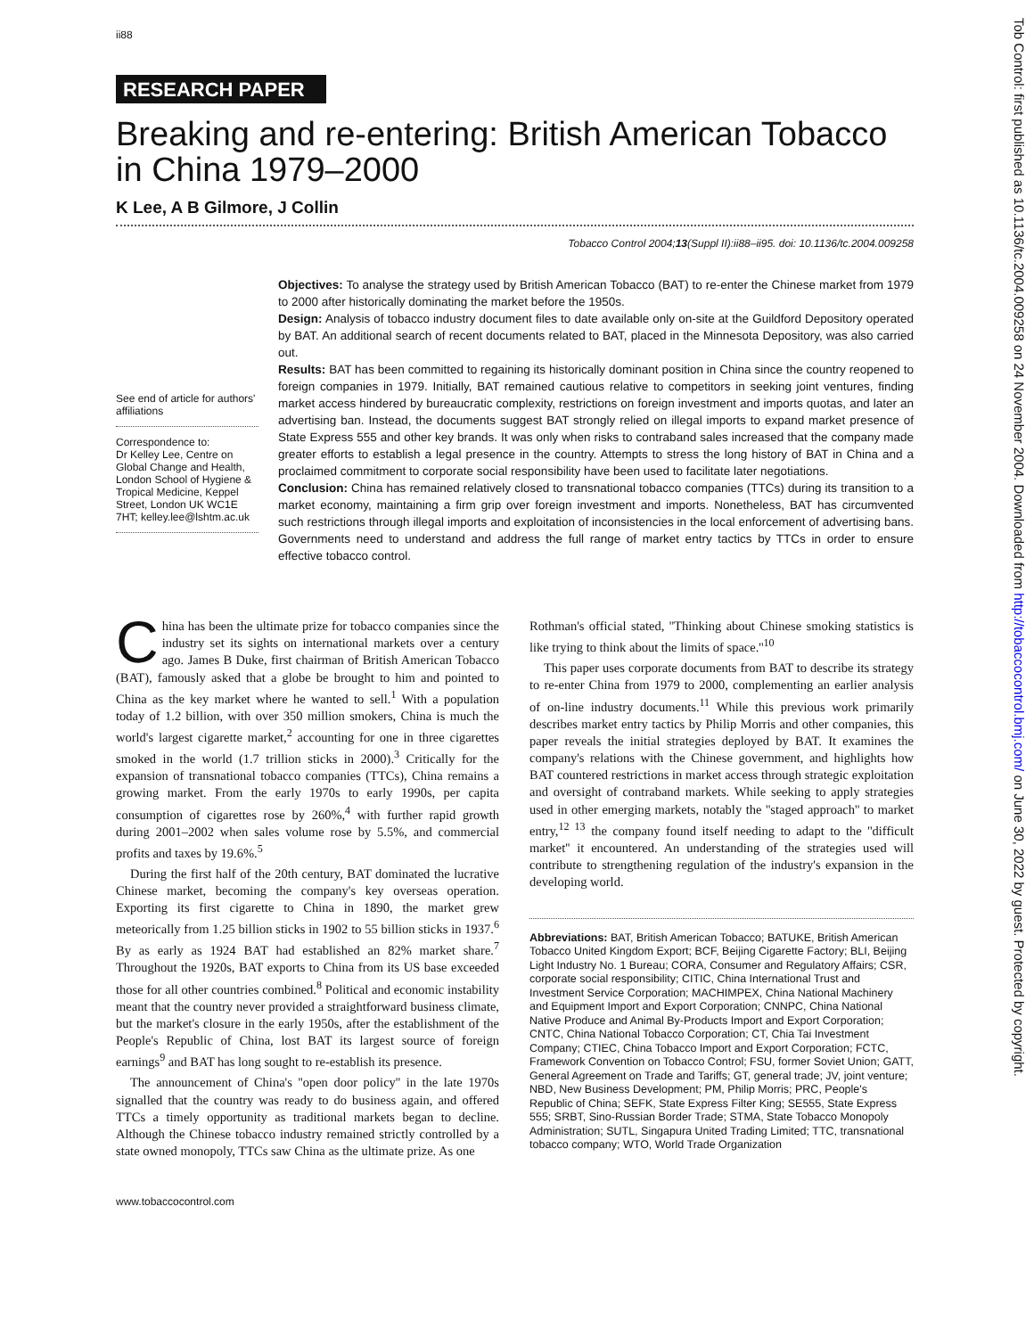Tob Control: first published as 10.1136/tc.2004.009258 on 24 November 2004. Downloaded from http://tobaccocontrol.bmj.com/ on June 30, 2022 by guest. Protected by copyright.
ii88
RESEARCH PAPER
Breaking and re-entering: British American Tobacco in China 1979–2000
K Lee, A B Gilmore, J Collin
Tobacco Control 2004;13(Suppl II):ii88–ii95. doi: 10.1136/tc.2004.009258
See end of article for authors' affiliations
Correspondence to:
Dr Kelley Lee, Centre on Global Change and Health, London School of Hygiene & Tropical Medicine, Keppel Street, London UK WC1E 7HT; kelley.lee@lshtm.ac.uk
Objectives: To analyse the strategy used by British American Tobacco (BAT) to re-enter the Chinese market from 1979 to 2000 after historically dominating the market before the 1950s.
Design: Analysis of tobacco industry document files to date available only on-site at the Guildford Depository operated by BAT. An additional search of recent documents related to BAT, placed in the Minnesota Depository, was also carried out.
Results: BAT has been committed to regaining its historically dominant position in China since the country reopened to foreign companies in 1979. Initially, BAT remained cautious relative to competitors in seeking joint ventures, finding market access hindered by bureaucratic complexity, restrictions on foreign investment and imports quotas, and later an advertising ban. Instead, the documents suggest BAT strongly relied on illegal imports to expand market presence of State Express 555 and other key brands. It was only when risks to contraband sales increased that the company made greater efforts to establish a legal presence in the country. Attempts to stress the long history of BAT in China and a proclaimed commitment to corporate social responsibility have been used to facilitate later negotiations.
Conclusion: China has remained relatively closed to transnational tobacco companies (TTCs) during its transition to a market economy, maintaining a firm grip over foreign investment and imports. Nonetheless, BAT has circumvented such restrictions through illegal imports and exploitation of inconsistencies in the local enforcement of advertising bans. Governments need to understand and address the full range of market entry tactics by TTCs in order to ensure effective tobacco control.
China has been the ultimate prize for tobacco companies since the industry set its sights on international markets over a century ago. James B Duke, first chairman of British American Tobacco (BAT), famously asked that a globe be brought to him and pointed to China as the key market where he wanted to sell.<sup>1</sup> With a population today of 1.2 billion, with over 350 million smokers, China is much the world's largest cigarette market,<sup>2</sup> accounting for one in three cigarettes smoked in the world (1.7 trillion sticks in 2000).<sup>3</sup> Critically for the expansion of transnational tobacco companies (TTCs), China remains a growing market. From the early 1970s to early 1990s, per capita consumption of cigarettes rose by 260%,<sup>4</sup> with further rapid growth during 2001–2002 when sales volume rose by 5.5%, and commercial profits and taxes by 19.6%.<sup>5</sup>
During the first half of the 20th century, BAT dominated the lucrative Chinese market, becoming the company's key overseas operation. Exporting its first cigarette to China in 1890, the market grew meteorically from 1.25 billion sticks in 1902 to 55 billion sticks in 1937.<sup>6</sup> By as early as 1924 BAT had established an 82% market share.<sup>7</sup> Throughout the 1920s, BAT exports to China from its US base exceeded those for all other countries combined.<sup>8</sup> Political and economic instability meant that the country never provided a straightforward business climate, but the market's closure in the early 1950s, after the establishment of the People's Republic of China, lost BAT its largest source of foreign earnings<sup>9</sup> and BAT has long sought to re-establish its presence.
The announcement of China's ''open door policy'' in the late 1970s signalled that the country was ready to do business again, and offered TTCs a timely opportunity as traditional markets began to decline. Although the Chinese tobacco industry remained strictly controlled by a state owned monopoly, TTCs saw China as the ultimate prize. As one
Rothman's official stated, ''Thinking about Chinese smoking statistics is like trying to think about the limits of space.''<sup>10</sup>
This paper uses corporate documents from BAT to describe its strategy to re-enter China from 1979 to 2000, complementing an earlier analysis of on-line industry documents.<sup>11</sup> While this previous work primarily describes market entry tactics by Philip Morris and other companies, this paper reveals the initial strategies deployed by BAT. It examines the company's relations with the Chinese government, and highlights how BAT countered restrictions in market access through strategic exploitation and oversight of contraband markets. While seeking to apply strategies used in other emerging markets, notably the ''staged approach'' to market entry,<sup>12 13</sup> the company found itself needing to adapt to the ''difficult market'' it encountered. An understanding of the strategies used will contribute to strengthening regulation of the industry's expansion in the developing world.
Abbreviations: BAT, British American Tobacco; BATUKE, British American Tobacco United Kingdom Export; BCF, Beijing Cigarette Factory; BLI, Beijing Light Industry No. 1 Bureau; CORA, Consumer and Regulatory Affairs; CSR, corporate social responsibility; CITIC, China International Trust and Investment Service Corporation; MACHIMPEX, China National Machinery and Equipment Import and Export Corporation; CNNPC, China National Native Produce and Animal By-Products Import and Export Corporation; CNTC, China National Tobacco Corporation; CT, Chia Tai Investment Company; CTIEC, China Tobacco Import and Export Corporation; FCTC, Framework Convention on Tobacco Control; FSU, former Soviet Union; GATT, General Agreement on Trade and Tariffs; GT, general trade; JV, joint venture; NBD, New Business Development; PM, Philip Morris; PRC, People's Republic of China; SEFK, State Express Filter King; SE555, State Express 555; SRBT, Sino-Russian Border Trade; STMA, State Tobacco Monopoly Administration; SUTL, Singapura United Trading Limited; TTC, transnational tobacco company; WTO, World Trade Organization
www.tobaccocontrol.com